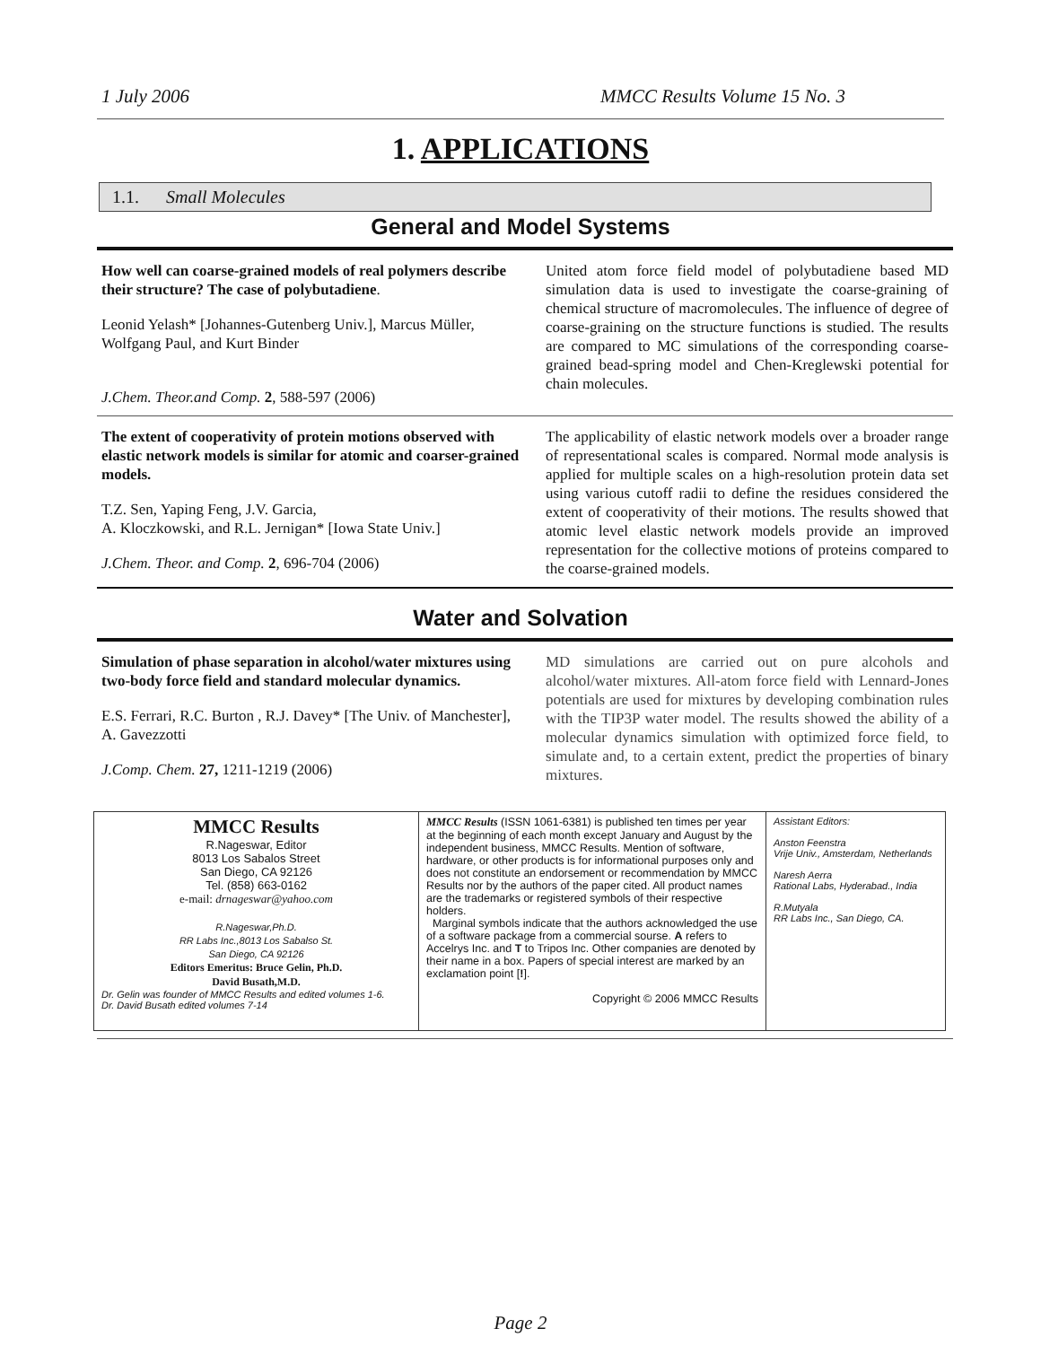1 July 2006 MMCC Results Volume 15 No. 3
1. APPLICATIONS
1.1. Small Molecules
General and Model Systems
| How well can coarse-grained models of real polymers describe their structure? The case of polybutadiene . Leonid Yelash* [Johannes-Gutenberg Univ.], Marcus Müller, Wolfgang Paul, and Kurt Binder J.Chem. Theor.and Comp. 2 , 588-597 (2006) | United atom force field model of polybutadiene based MD simulation data is used to investigate the coarse-graining of chemical structure of macromolecules. The influence of degree of coarse-graining on the structure functions is studied. The results are compared to MC simulations of the corresponding coarse-grained bead-spring model and Chen-Kreglewski potential for chain molecules. |
| The extent of cooperativity of protein motions observed with elastic network models is similar for atomic and coarser-grained models. T.Z. Sen, Yaping Feng, J.V. Garcia, A. Kloczkowski, and R.L. Jernigan* [Iowa State Univ.] J.Chem. Theor. and Comp. 2 , 696-704 (2006) | The applicability of elastic network models over a broader range of representational scales is compared. Normal mode analysis is applied for multiple scales on a high-resolution protein data set using various cutoff radii to define the residues considered the extent of cooperativity of their motions. The results showed that atomic level elastic network models provide an improved representation for the collective motions of proteins compared to the coarse-grained models. |
Water and Solvation
| Simulation of phase separation in alcohol/water mixtures using two-body force field and standard molecular dynamics. E.S. Ferrari, R.C. Burton , R.J. Davey* [The Univ. of Manchester], A. Gavezzotti J.Comp. Chem. 27, 1211-1219 (2006) | MD simulations are carried out on pure alcohols and alcohol/water mixtures. All-atom force field with Lennard-Jones potentials are used for mixtures by developing combination rules with the TIP3P water model. The results showed the ability of a molecular dynamics simulation with optimized force field, to simulate and, to a certain extent, predict the properties of binary mixtures. |
| MMCC Results R.Nageswar, Editor 8013 Los Sabalos Street San Diego, CA 92126 Tel. (858) 663-0162 e-mail: drnageswar@yahoo.com R.Nageswar,Ph.D. RR Labs Inc.,8013 Los Sabalso St. San Diego, CA 92126 Editors Emeritus: Bruce Gelin, Ph.D. David Busath,M.D. Dr. Gelin was founder of MMCC Results and edited volumes 1-6. Dr. David Busath edited volumes 7-14 | MMCC Results (ISSN 1061-6381) is published ten times per year at the beginning of each month except January and August by the independent business, MMCC Results. Mention of software, hardware, or other products is for informational purposes only and does not constitute an endorsement or recommendation by MMCC Results nor by the authors of the paper cited. All product names are the trademarks or registered symbols of their respective holders. Marginal symbols indicate that the authors acknowledged the use of a software package from a commercial sourse. A refers to Accelrys Inc. and T to Tripos Inc. Other companies are denoted by their name in a box. Papers of special interest are marked by an exclamation point [ ! ]. Copyright © 2006 MMCC Results | Assistant Editors: Anston Feenstra Vrije Univ., Amsterdam, Netherlands Naresh Aerra Rational Labs, Hyderabad., India R.Mutyala RR Labs Inc., San Diego, CA. |
Page 2